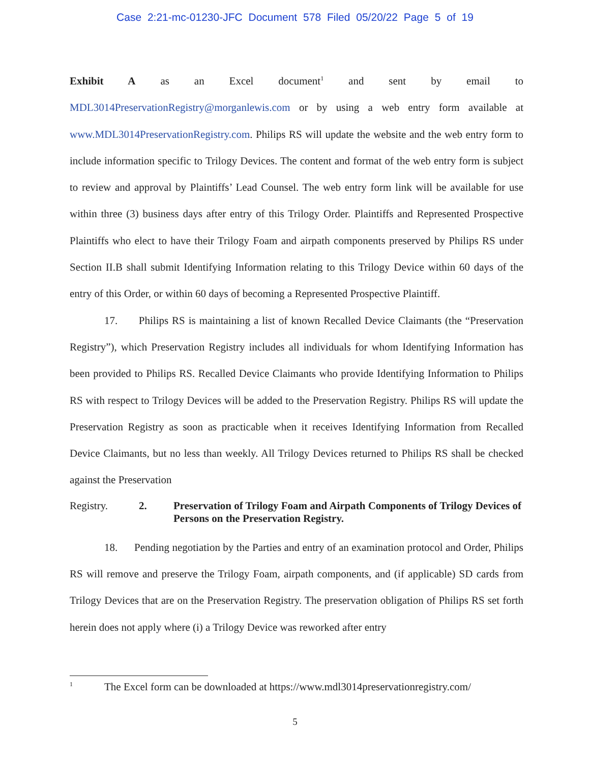Case 2:21-mc-01230-JFC Document 578 Filed 05/20/22 Page 5 of 19
Exhibit A as an Excel document<sup>1</sup> and sent by email to
MDL3014PreservationRegistry@morganlewis.com or by using a web entry form available at www.MDL3014PreservationRegistry.com. Philips RS will update the website and the web entry form to include information specific to Trilogy Devices. The content and format of the web entry form is subject to review and approval by Plaintiffs’ Lead Counsel. The web entry form link will be available for use within three (3) business days after entry of this Trilogy Order. Plaintiffs and Represented Prospective Plaintiffs who elect to have their Trilogy Foam and airpath components preserved by Philips RS under Section II.B shall submit Identifying Information relating to this Trilogy Device within 60 days of the entry of this Order, or within 60 days of becoming a Represented Prospective Plaintiff.
17. Philips RS is maintaining a list of known Recalled Device Claimants (the “Preservation Registry”), which Preservation Registry includes all individuals for whom Identifying Information has been provided to Philips RS. Recalled Device Claimants who provide Identifying Information to Philips RS with respect to Trilogy Devices will be added to the Preservation Registry. Philips RS will update the Preservation Registry as soon as practicable when it receives Identifying Information from Recalled Device Claimants, but no less than weekly. All Trilogy Devices returned to Philips RS shall be checked against the Preservation
Registry. 2. Preservation of Trilogy Foam and Airpath Components of Trilogy Devices of Persons on the Preservation Registry.
18. Pending negotiation by the Parties and entry of an examination protocol and Order, Philips RS will remove and preserve the Trilogy Foam, airpath components, and (if applicable) SD cards from Trilogy Devices that are on the Preservation Registry. The preservation obligation of Philips RS set forth herein does not apply where (i) a Trilogy Device was reworked after entry
<sup>1</sup> The Excel form can be downloaded at https://www.mdl3014preservationregistry.com/
5